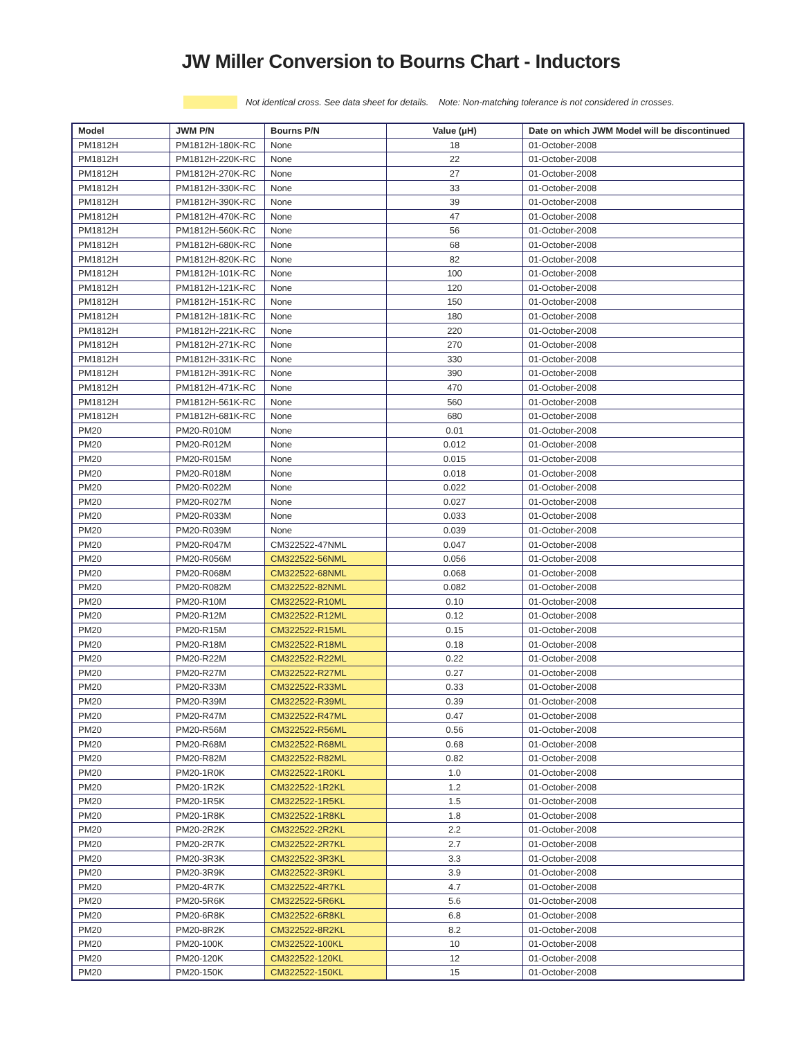JW Miller Conversion to Bourns Chart - Inductors
Not identical cross. See data sheet for details. Note: Non-matching tolerance is not considered in crosses.
| Model | JWM P/N | Bourns P/N | Value (μH) | Date on which JWM Model will be discontinued |
| --- | --- | --- | --- | --- |
| PM1812H | PM1812H-180K-RC | None | 18 | 01-October-2008 |
| PM1812H | PM1812H-220K-RC | None | 22 | 01-October-2008 |
| PM1812H | PM1812H-270K-RC | None | 27 | 01-October-2008 |
| PM1812H | PM1812H-330K-RC | None | 33 | 01-October-2008 |
| PM1812H | PM1812H-390K-RC | None | 39 | 01-October-2008 |
| PM1812H | PM1812H-470K-RC | None | 47 | 01-October-2008 |
| PM1812H | PM1812H-560K-RC | None | 56 | 01-October-2008 |
| PM1812H | PM1812H-680K-RC | None | 68 | 01-October-2008 |
| PM1812H | PM1812H-820K-RC | None | 82 | 01-October-2008 |
| PM1812H | PM1812H-101K-RC | None | 100 | 01-October-2008 |
| PM1812H | PM1812H-121K-RC | None | 120 | 01-October-2008 |
| PM1812H | PM1812H-151K-RC | None | 150 | 01-October-2008 |
| PM1812H | PM1812H-181K-RC | None | 180 | 01-October-2008 |
| PM1812H | PM1812H-221K-RC | None | 220 | 01-October-2008 |
| PM1812H | PM1812H-271K-RC | None | 270 | 01-October-2008 |
| PM1812H | PM1812H-331K-RC | None | 330 | 01-October-2008 |
| PM1812H | PM1812H-391K-RC | None | 390 | 01-October-2008 |
| PM1812H | PM1812H-471K-RC | None | 470 | 01-October-2008 |
| PM1812H | PM1812H-561K-RC | None | 560 | 01-October-2008 |
| PM1812H | PM1812H-681K-RC | None | 680 | 01-October-2008 |
| PM20 | PM20-R010M | None | 0.01 | 01-October-2008 |
| PM20 | PM20-R012M | None | 0.012 | 01-October-2008 |
| PM20 | PM20-R015M | None | 0.015 | 01-October-2008 |
| PM20 | PM20-R018M | None | 0.018 | 01-October-2008 |
| PM20 | PM20-R022M | None | 0.022 | 01-October-2008 |
| PM20 | PM20-R027M | None | 0.027 | 01-October-2008 |
| PM20 | PM20-R033M | None | 0.033 | 01-October-2008 |
| PM20 | PM20-R039M | None | 0.039 | 01-October-2008 |
| PM20 | PM20-R047M | CM322522-47NML | 0.047 | 01-October-2008 |
| PM20 | PM20-R056M | CM322522-56NML | 0.056 | 01-October-2008 |
| PM20 | PM20-R068M | CM322522-68NML | 0.068 | 01-October-2008 |
| PM20 | PM20-R082M | CM322522-82NML | 0.082 | 01-October-2008 |
| PM20 | PM20-R10M | CM322522-R10ML | 0.10 | 01-October-2008 |
| PM20 | PM20-R12M | CM322522-R12ML | 0.12 | 01-October-2008 |
| PM20 | PM20-R15M | CM322522-R15ML | 0.15 | 01-October-2008 |
| PM20 | PM20-R18M | CM322522-R18ML | 0.18 | 01-October-2008 |
| PM20 | PM20-R22M | CM322522-R22ML | 0.22 | 01-October-2008 |
| PM20 | PM20-R27M | CM322522-R27ML | 0.27 | 01-October-2008 |
| PM20 | PM20-R33M | CM322522-R33ML | 0.33 | 01-October-2008 |
| PM20 | PM20-R39M | CM322522-R39ML | 0.39 | 01-October-2008 |
| PM20 | PM20-R47M | CM322522-R47ML | 0.47 | 01-October-2008 |
| PM20 | PM20-R56M | CM322522-R56ML | 0.56 | 01-October-2008 |
| PM20 | PM20-R68M | CM322522-R68ML | 0.68 | 01-October-2008 |
| PM20 | PM20-R82M | CM322522-R82ML | 0.82 | 01-October-2008 |
| PM20 | PM20-1R0K | CM322522-1R0KL | 1.0 | 01-October-2008 |
| PM20 | PM20-1R2K | CM322522-1R2KL | 1.2 | 01-October-2008 |
| PM20 | PM20-1R5K | CM322522-1R5KL | 1.5 | 01-October-2008 |
| PM20 | PM20-1R8K | CM322522-1R8KL | 1.8 | 01-October-2008 |
| PM20 | PM20-2R2K | CM322522-2R2KL | 2.2 | 01-October-2008 |
| PM20 | PM20-2R7K | CM322522-2R7KL | 2.7 | 01-October-2008 |
| PM20 | PM20-3R3K | CM322522-3R3KL | 3.3 | 01-October-2008 |
| PM20 | PM20-3R9K | CM322522-3R9KL | 3.9 | 01-October-2008 |
| PM20 | PM20-4R7K | CM322522-4R7KL | 4.7 | 01-October-2008 |
| PM20 | PM20-5R6K | CM322522-5R6KL | 5.6 | 01-October-2008 |
| PM20 | PM20-6R8K | CM322522-6R8KL | 6.8 | 01-October-2008 |
| PM20 | PM20-8R2K | CM322522-8R2KL | 8.2 | 01-October-2008 |
| PM20 | PM20-100K | CM322522-100KL | 10 | 01-October-2008 |
| PM20 | PM20-120K | CM322522-120KL | 12 | 01-October-2008 |
| PM20 | PM20-150K | CM322522-150KL | 15 | 01-October-2008 |